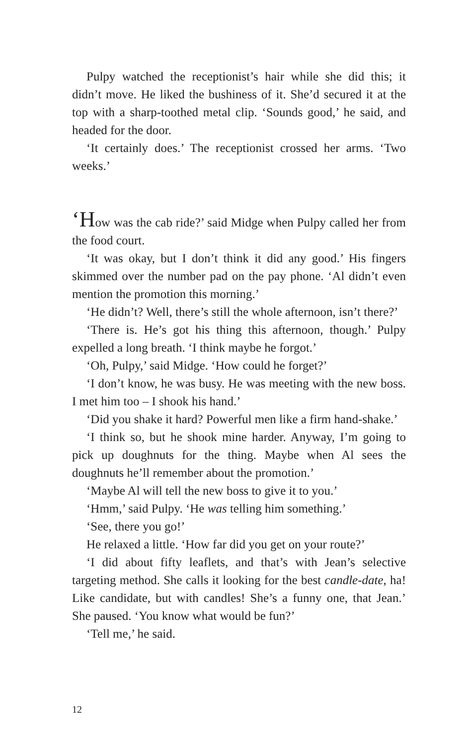Pulpy watched the receptionist’s hair while she did this; it didn’t move. He liked the bushiness of it. She’d secured it at the top with a sharp-toothed metal clip. ‘Sounds good,’ he said, and headed for the door.
‘It certainly does.’ The receptionist crossed her arms. ‘Two weeks.’
‘How was the cab ride?’ said Midge when Pulpy called her from the food court.
‘It was okay, but I don’t think it did any good.’ His fingers skimmed over the number pad on the pay phone. ‘Al didn’t even mention the promotion this morning.’
‘He didn’t? Well, there’s still the whole afternoon, isn’t there?’
‘There is. He’s got his thing this afternoon, though.’ Pulpy expelled a long breath. ‘I think maybe he forgot.’
‘Oh, Pulpy,’ said Midge. ‘How could he forget?’
‘I don’t know, he was busy. He was meeting with the new boss. I met him too – I shook his hand.’
‘Did you shake it hard? Powerful men like a firm hand-shake.’
‘I think so, but he shook mine harder. Anyway, I’m going to pick up doughnuts for the thing. Maybe when Al sees the doughnuts he’ll remember about the promotion.’
‘Maybe Al will tell the new boss to give it to you.’
‘Hmm,’ said Pulpy. ‘He was telling him something.’
‘See, there you go!’
He relaxed a little. ‘How far did you get on your route?’
‘I did about fifty leaflets, and that’s with Jean’s selective targeting method. She calls it looking for the best candle-date, ha! Like candidate, but with candles! She’s a funny one, that Jean.’ She paused. ‘You know what would be fun?’
‘Tell me,’ he said.
12